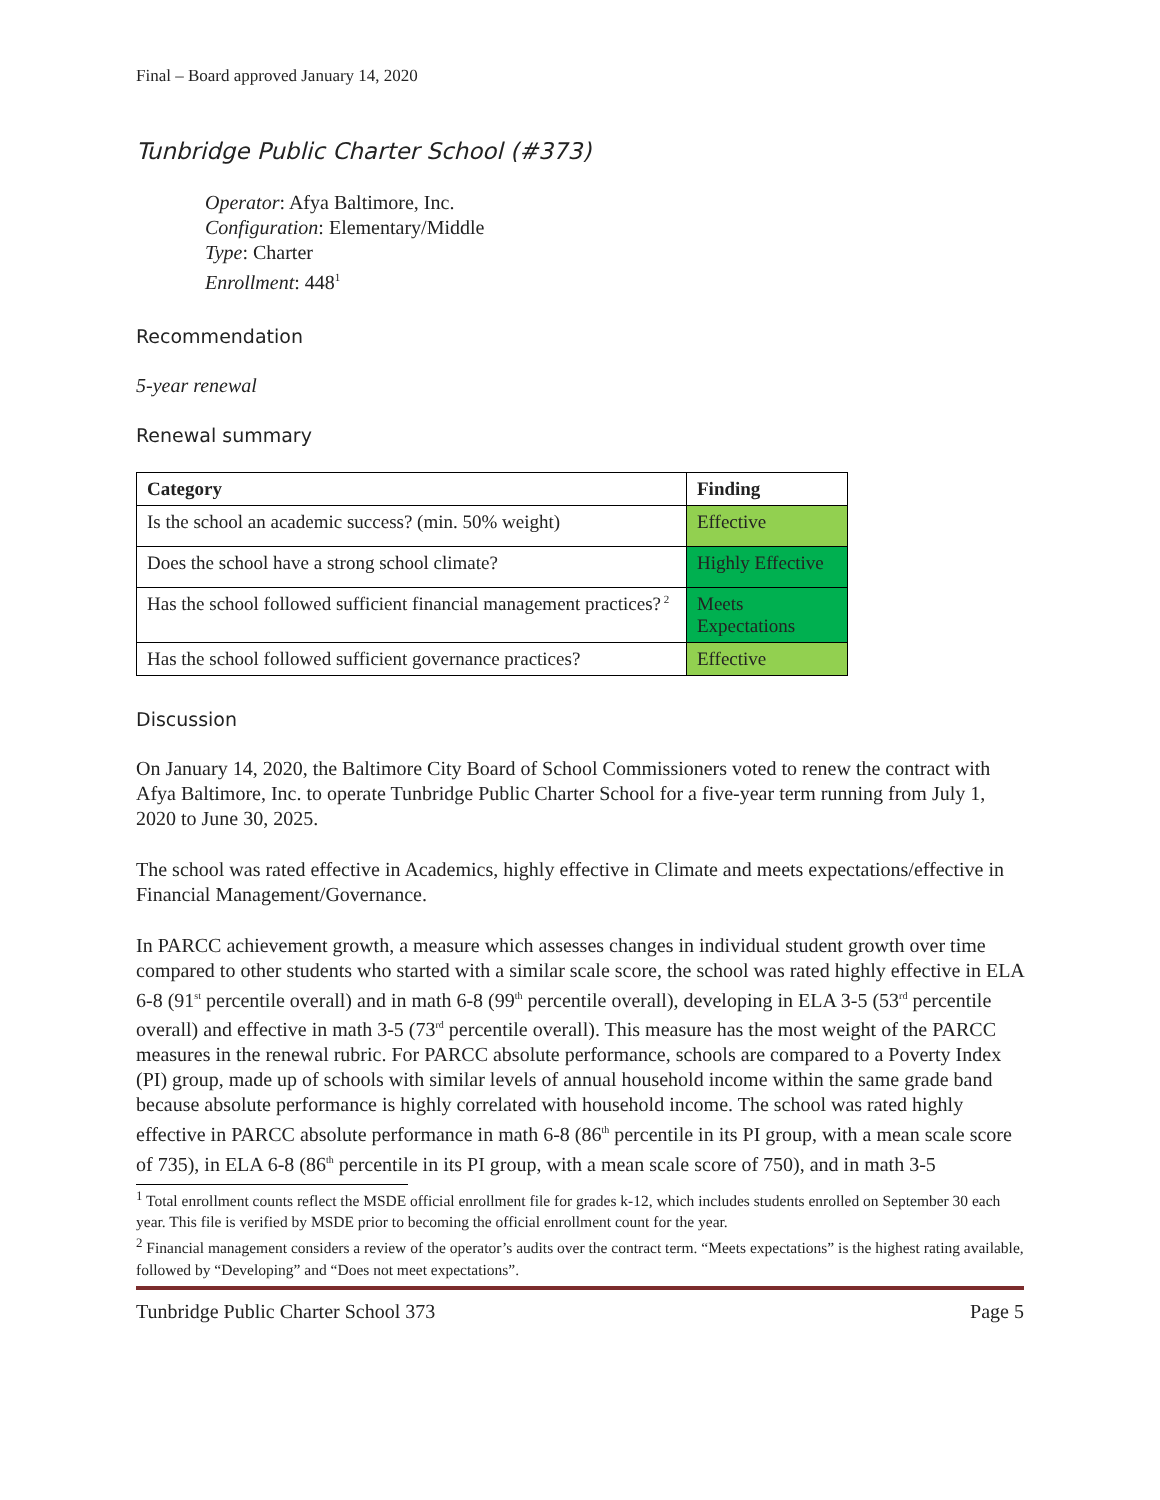Final – Board approved January 14, 2020
Tunbridge Public Charter School (#373)
Operator: Afya Baltimore, Inc.
Configuration: Elementary/Middle
Type: Charter
Enrollment: 448<sup>1</sup>
Recommendation
5-year renewal
Renewal summary
| Category | Finding |
| --- | --- |
| Is the school an academic success? (min. 50% weight) | Effective |
| Does the school have a strong school climate? | Highly Effective |
| Has the school followed sufficient financial management practices?<sup>2</sup> | Meets Expectations |
| Has the school followed sufficient governance practices? | Effective |
Discussion
On January 14, 2020, the Baltimore City Board of School Commissioners voted to renew the contract with Afya Baltimore, Inc. to operate Tunbridge Public Charter School for a five-year term running from July 1, 2020 to June 30, 2025.
The school was rated effective in Academics, highly effective in Climate and meets expectations/effective in Financial Management/Governance.
In PARCC achievement growth, a measure which assesses changes in individual student growth over time compared to other students who started with a similar scale score, the school was rated highly effective in ELA 6-8 (91<sup>st</sup> percentile overall) and in math 6-8 (99<sup>th</sup> percentile overall), developing in ELA 3-5 (53<sup>rd</sup> percentile overall) and effective in math 3-5 (73<sup>rd</sup> percentile overall). This measure has the most weight of the PARCC measures in the renewal rubric. For PARCC absolute performance, schools are compared to a Poverty Index (PI) group, made up of schools with similar levels of annual household income within the same grade band because absolute performance is highly correlated with household income. The school was rated highly effective in PARCC absolute performance in math 6-8 (86<sup>th</sup> percentile in its PI group, with a mean scale score of 735), in ELA 6-8 (86<sup>th</sup> percentile in its PI group, with a mean scale score of 750), and in math 3-5
<sup>1</sup> Total enrollment counts reflect the MSDE official enrollment file for grades k-12, which includes students enrolled on September 30 each year. This file is verified by MSDE prior to becoming the official enrollment count for the year.
<sup>2</sup> Financial management considers a review of the operator’s audits over the contract term. “Meets expectations” is the highest rating available, followed by “Developing” and “Does not meet expectations”.
Tunbridge Public Charter School 373 Page 5